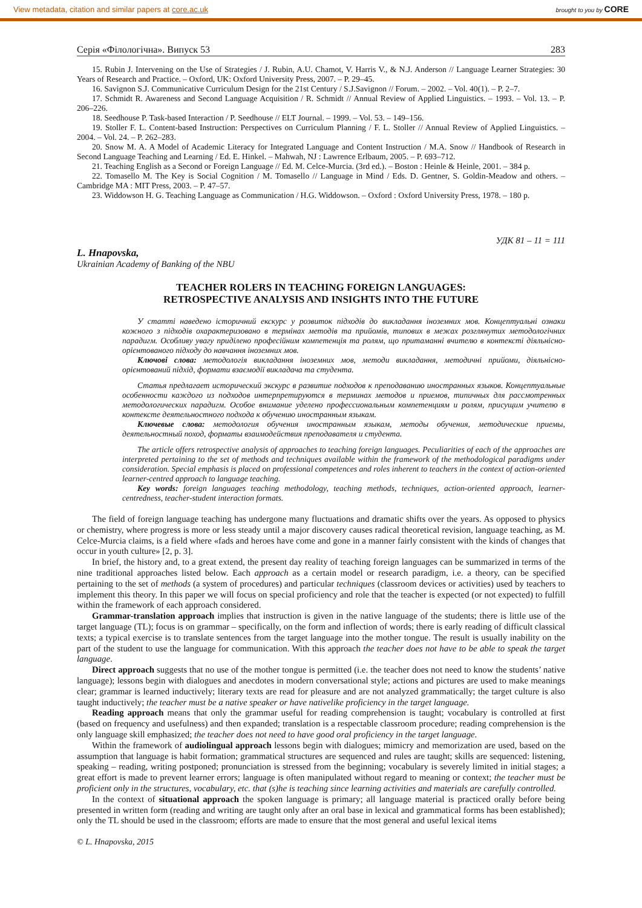View metadata, citation and similar papers at core.ac.uk brought to you by CORE
Серія «Філологічна». Випуск 53 283
15. Rubin J. Intervening on the Use of Strategies / J. Rubin, A.U. Chamot, V. Harris V., & N.J. Anderson // Language Learner Strategies: 30 Years of Research and Practice. – Oxford, UK: Oxford University Press, 2007. – P. 29–45.
16. Savignon S.J. Communicative Curriculum Design for the 21st Century / S.J.Savignon // Forum. – 2002. – Vol. 40(1). – P. 2–7.
17. Schmidt R. Awareness and Second Language Acquisition / R. Schmidt // Annual Review of Applied Linguistics. – 1993. – Vol. 13. – P. 206–226.
18. Seedhouse P. Task-based Interaction / P. Seedhouse // ELT Journal. – 1999. – Vol. 53. – 149–156.
19. Stoller F. L. Content-based Instruction: Perspectives on Curriculum Planning / F. L. Stoller // Annual Review of Applied Linguistics. – 2004. – Vol. 24. – P. 262–283.
20. Snow M. A. A Model of Academic Literacy for Integrated Language and Content Instruction / M.A. Snow // Handbook of Research in Second Language Teaching and Learning / Ed. E. Hinkel. – Mahwah, NJ : Lawrence Erlbaum, 2005. – P. 693–712.
21. Teaching English as a Second or Foreign Language // Ed. M. Celce-Murcia. (3rd ed.). – Boston : Heinle & Heinle, 2001. – 384 p.
22. Tomasello M. The Key is Social Cognition / M. Tomasello // Language in Mind / Eds. D. Gentner, S. Goldin-Meadow and others. – Cambridge MA : MIT Press, 2003. – P. 47–57.
23. Widdowson H. G. Teaching Language as Communication / H.G. Widdowson. – Oxford : Oxford University Press, 1978. – 180 p.
УДК 81 – 11 = 111
L. Hnapovska,
Ukrainian Academy of Banking of the NBU
TEACHER ROLERS IN TEACHING FOREIGN LANGUAGES:
RETROSPECTIVE ANALYSIS AND INSIGHTS INTO THE FUTURE
У статті наведено історичний екскурс у розвиток підходів до викладання іноземних мов. Концептуальні ознаки кожного з підходів охарактеризовано в термінах методів та прийомів, типових в межах розглянутих методологічних парадигм. Особливу увагу приділено професійним компетенція та ролям, що притаманні вчителю в контексті діяльнісно-орієнтованого підходу до навчання іноземних мов.
Ключові слова: методологія викладання іноземних мов, методи викладання, методичні прийоми, діяльнісно-орієнтований підхід, формати взаємодії викладача та студента.
Статья предлагает исторический экскурс в развитие подходов к преподаванию иностранных языков. Концептуальные особенности каждого из подходов интерпретируются в терминах методов и приемов, типичных для рассмотренных методологических парадигм. Особое внимание уделено профессиональным компетенциям и ролям, присущим учителю в контексте деятельностного подхода к обучению иностранным языкам.
Ключевые слова: методология обучения иностранным языкам, методы обучения, методические приемы, деятельностный поход, форматы взаимодействия преподавателя и студента.
The article offers retrospective analysis of approaches to teaching foreign languages. Peculiarities of each of the approaches are interpreted pertaining to the set of methods and techniques available within the framework of the methodological paradigms under consideration. Special emphasis is placed on professional competences and roles inherent to teachers in the context of action-oriented learner-centred approach to language teaching.
Key words: foreign languages teaching methodology, teaching methods, techniques, action-oriented approach, learner-centredness, teacher-student interaction formats.
The field of foreign language teaching has undergone many fluctuations and dramatic shifts over the years. As opposed to physics or chemistry, where progress is more or less steady until a major discovery causes radical theoretical revision, language teaching, as M. Celce-Murcia claims, is a field where «fads and heroes have come and gone in a manner fairly consistent with the kinds of changes that occur in youth culture» [2, p. 3].
In brief, the history and, to a great extend, the present day reality of teaching foreign languages can be summarized in terms of the nine traditional approaches listed below. Each approach as a certain model or research paradigm, i.e. a theory, can be specified pertaining to the set of methods (a system of procedures) and particular techniques (classroom devices or activities) used by teachers to implement this theory. In this paper we will focus on special proficiency and role that the teacher is expected (or not expected) to fulfill within the framework of each approach considered.
Grammar-translation approach implies that instruction is given in the native language of the students; there is little use of the target language (TL); focus is on grammar – specifically, on the form and inflection of words; there is early reading of difficult classical texts; a typical exercise is to translate sentences from the target language into the mother tongue. The result is usually inability on the part of the student to use the language for communication. With this approach the teacher does not have to be able to speak the target language.
Direct approach suggests that no use of the mother tongue is permitted (i.e. the teacher does not need to know the students’ native language); lessons begin with dialogues and anecdotes in modern conversational style; actions and pictures are used to make meanings clear; grammar is learned inductively; literary texts are read for pleasure and are not analyzed grammatically; the target culture is also taught inductively; the teacher must be a native speaker or have nativelike proficiency in the target language.
Reading approach means that only the grammar useful for reading comprehension is taught; vocabulary is controlled at first (based on frequency and usefulness) and then expanded; translation is a respectable classroom procedure; reading comprehension is the only language skill emphasized; the teacher does not need to have good oral proficiency in the target language.
Within the framework of audiolingual approach lessons begin with dialogues; mimicry and memorization are used, based on the assumption that language is habit formation; grammatical structures are sequenced and rules are taught; skills are sequenced: listening, speaking – reading, writing postponed; pronunciation is stressed from the beginning; vocabulary is severely limited in initial stages; a great effort is made to prevent learner errors; language is often manipulated without regard to meaning or context; the teacher must be proficient only in the structures, vocabulary, etc. that (s)he is teaching since learning activities and materials are carefully controlled.
In the context of situational approach the spoken language is primary; all language material is practiced orally before being presented in written form (reading and writing are taught only after an oral base in lexical and grammatical forms has been established); only the TL should be used in the classroom; efforts are made to ensure that the most general and useful lexical items
© L. Hnapovska, 2015